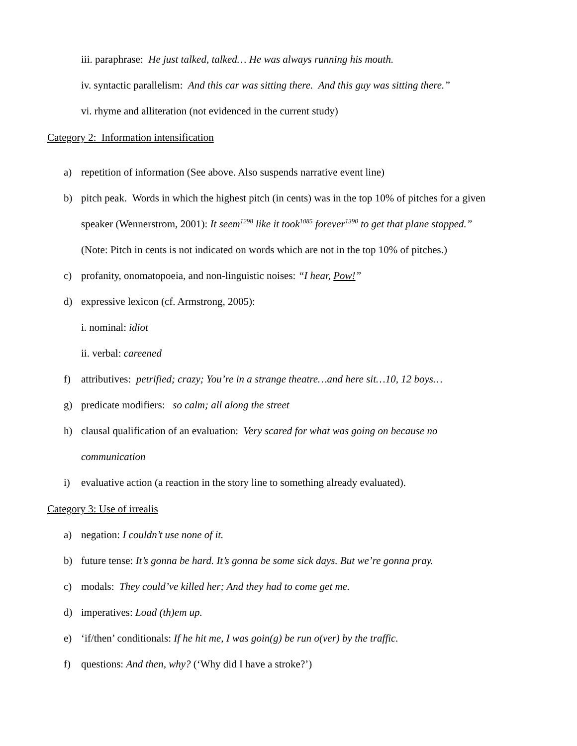iii. paraphrase: He just talked, talked… He was always running his mouth.
iv. syntactic parallelism: And this car was sitting there. And this guy was sitting there.”
vi. rhyme and alliteration (not evidenced in the current study)
Category 2: Information intensification
a) repetition of information (See above. Also suspends narrative event line)
b) pitch peak. Words in which the highest pitch (in cents) was in the top 10% of pitches for a given speaker (Wennerstrom, 2001): It seem<sup>1298</sup> like it took<sup>1085</sup> forever<sup>1390</sup> to get that plane stopped.” (Note: Pitch in cents is not indicated on words which are not in the top 10% of pitches.)
c) profanity, onomatopoeia, and non-linguistic noises: “I hear, Pow!”
d) expressive lexicon (cf. Armstrong, 2005):
i. nominal: idiot
ii. verbal: careened
f) attributives: petrified; crazy; You’re in a strange theatre…and here sit…10, 12 boys…
g) predicate modifiers: so calm; all along the street
h) clausal qualification of an evaluation: Very scared for what was going on because no communication
i) evaluative action (a reaction in the story line to something already evaluated).
Category 3: Use of irrealis
a) negation: I couldn’t use none of it.
b) future tense: It’s gonna be hard. It’s gonna be some sick days. But we’re gonna pray.
c) modals: They could’ve killed her; And they had to come get me.
d) imperatives: Load (th)em up.
e) ‘if/then’ conditionals: If he hit me, I was goin(g) be run o(ver) by the traffic.
f) questions: And then, why? (‘Why did I have a stroke?’)